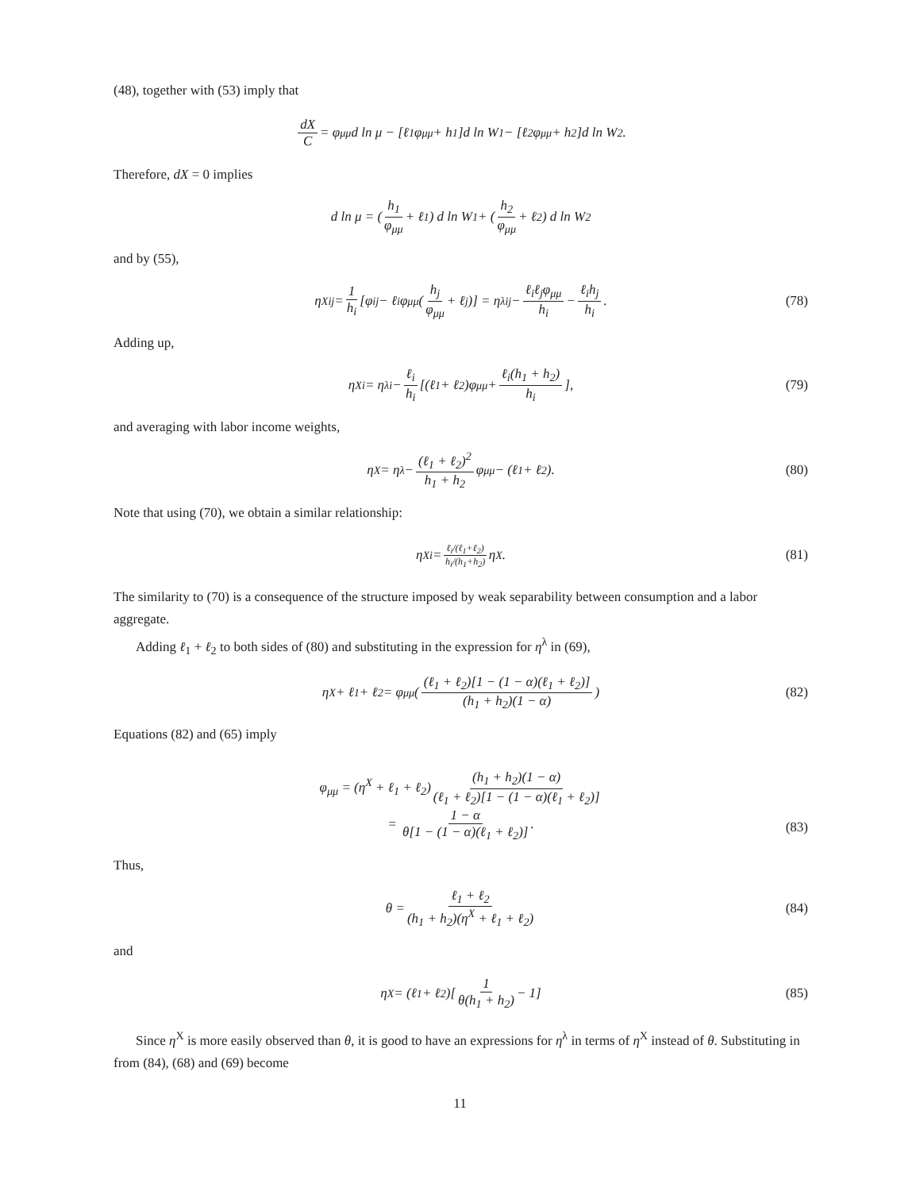(48), together with (53) imply that
dX C = φ<sub>μμ</sub>d ln μ − [ℓ<sub>1</sub>φ<sub>μμ</sub> + h<sub>1</sub>]d ln W<sub>1</sub> − [ℓ<sub>2</sub>φ<sub>μμ</sub> + h<sub>2</sub>]d ln W<sub>2</sub>.
Therefore, dX = 0 implies
d ln μ = (h<sub>1</sub> φ<sub>μμ</sub> + ℓ<sub>1</sub>) d ln W<sub>1</sub> + (h<sub>2</sub> φ<sub>μμ</sub> + ℓ<sub>2</sub>) d ln W<sub>2</sub>
and by (55),
η<sup>X</sup><sub>ij</sub> = 1 h<sub>i</sub> [φ<sub>ij</sub> − ℓ<sub>i</sub>φ<sub>μμ</sub>(h<sub>j</sub> φ<sub>μμ</sub> + ℓ<sub>j</sub>)] = η<sup>λ</sup><sub>ij</sub> − ℓ<sub>i</sub>ℓ<sub>j</sub>φ<sub>μμ</sub> h<sub>i</sub> − ℓ<sub>i</sub>h<sub>j</sub> h<sub>i</sub>. (78)
Adding up,
η<sup>X</sup><sub>i</sub> = η<sup>λ</sup><sub>i</sub> − ℓ<sub>i</sub> h<sub>i</sub> [(ℓ<sub>1</sub> + ℓ<sub>2</sub>)φ<sub>μμ</sub> + ℓ<sub>i</sub>(h<sub>1</sub> + h<sub>2</sub>) h<sub>i</sub>], (79)
and averaging with labor income weights,
η<sup>X</sup> = η<sup>λ</sup> − (ℓ<sub>1</sub> + ℓ<sub>2</sub>)<sup>2</sup> h<sub>1</sub> + h<sub>2</sub> φ<sub>μμ</sub> − (ℓ<sub>1</sub> + ℓ<sub>2</sub>). (80)
Note that using (70), we obtain a similar relationship:
η<sup>X</sup><sub>i</sub> = ℓ<sub>i</sub>/(ℓ<sub>1</sub>+ℓ<sub>2</sub>) h<sub>i</sub>/(h<sub>1</sub>+h<sub>2</sub>) η<sup>X</sup>. (81)
The similarity to (70) is a consequence of the structure imposed by weak separability between consumption and a labor aggregate.
Adding ℓ<sub>1</sub> + ℓ<sub>2</sub> to both sides of (80) and substituting in the expression for η<sup>λ</sup> in (69),
η<sup>X</sup> + ℓ<sub>1</sub> + ℓ<sub>2</sub> = φ<sub>μμ</sub>((ℓ<sub>1</sub> + ℓ<sub>2</sub>)[1 − (1 − α)(ℓ<sub>1</sub> + ℓ<sub>2</sub>)] (h<sub>1</sub> + h<sub>2</sub>)(1 − α)) (82)
Equations (82) and (65) imply
φ<sub>μμ</sub> = (η<sup>X</sup> + ℓ<sub>1</sub> + ℓ<sub>2</sub>) (h<sub>1</sub> + h<sub>2</sub>)(1 − α) (ℓ<sub>1</sub> + ℓ<sub>2</sub>)[1 − (1 − α)(ℓ<sub>1</sub> + ℓ<sub>2</sub>)]
= 1 − α θ[1 − (1 − α)(ℓ<sub>1</sub> + ℓ<sub>2</sub>)].
(83)
Thus,
θ = ℓ<sub>1</sub> + ℓ<sub>2</sub> (h<sub>1</sub> + h<sub>2</sub>)(η<sup>X</sup> + ℓ<sub>1</sub> + ℓ<sub>2</sub>) (84)
and
η<sup>X</sup> = (ℓ<sub>1</sub> + ℓ<sub>2</sub>)[1 θ(h<sub>1</sub> + h<sub>2</sub>) − 1] (85)
Since η<sup>X</sup> is more easily observed than θ, it is good to have an expressions for η<sup>λ</sup> in terms of η<sup>X</sup> instead of θ. Substituting in from (84), (68) and (69) become
11